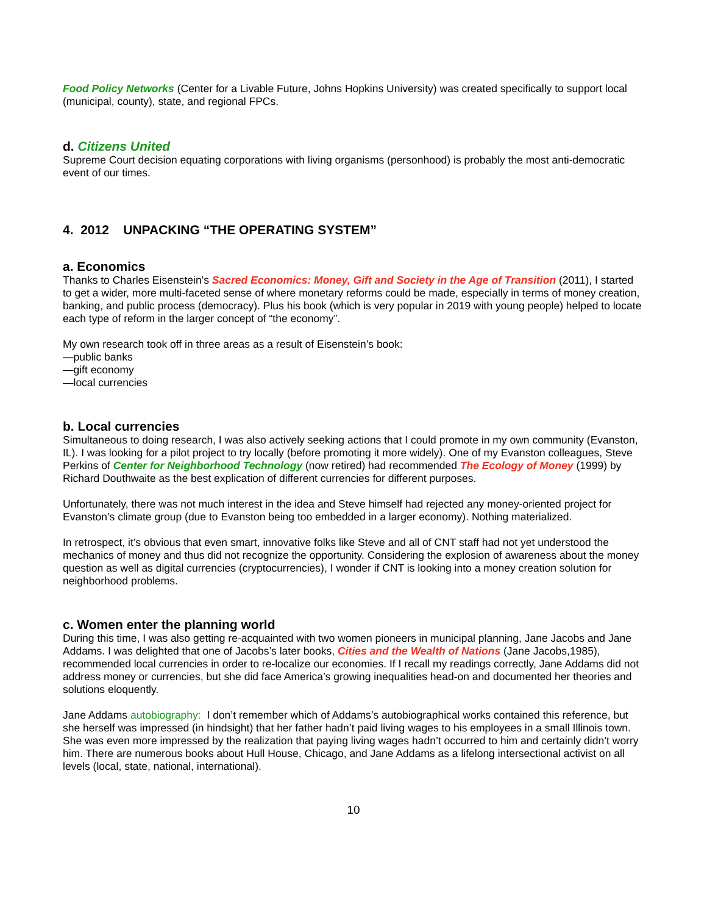Food Policy Networks (Center for a Livable Future, Johns Hopkins University) was created specifically to support local (municipal, county), state, and regional FPCs.
d. Citizens United
Supreme Court decision equating corporations with living organisms (personhood) is probably the most anti-democratic event of our times.
4. 2012 UNPACKING “THE OPERATING SYSTEM”
a. Economics
Thanks to Charles Eisenstein’s Sacred Economics: Money, Gift and Society in the Age of Transition (2011), I started to get a wider, more multi-faceted sense of where monetary reforms could be made, especially in terms of money creation, banking, and public process (democracy). Plus his book (which is very popular in 2019 with young people) helped to locate each type of reform in the larger concept of “the economy”.
My own research took off in three areas as a result of Eisenstein’s book:
—public banks
—gift economy
—local currencies
b. Local currencies
Simultaneous to doing research, I was also actively seeking actions that I could promote in my own community (Evanston, IL). I was looking for a pilot project to try locally (before promoting it more widely). One of my Evanston colleagues, Steve Perkins of Center for Neighborhood Technology (now retired) had recommended The Ecology of Money (1999) by Richard Douthwaite as the best explication of different currencies for different purposes.
Unfortunately, there was not much interest in the idea and Steve himself had rejected any money-oriented project for Evanston’s climate group (due to Evanston being too embedded in a larger economy). Nothing materialized.
In retrospect, it’s obvious that even smart, innovative folks like Steve and all of CNT staff had not yet understood the mechanics of money and thus did not recognize the opportunity. Considering the explosion of awareness about the money question as well as digital currencies (cryptocurrencies), I wonder if CNT is looking into a money creation solution for neighborhood problems.
c. Women enter the planning world
During this time, I was also getting re-acquainted with two women pioneers in municipal planning, Jane Jacobs and Jane Addams. I was delighted that one of Jacobs’s later books, Cities and the Wealth of Nations (Jane Jacobs,1985), recommended local currencies in order to re-localize our economies. If I recall my readings correctly, Jane Addams did not address money or currencies, but she did face America’s growing inequalities head-on and documented her theories and solutions eloquently.
Jane Addams autobiography: I don’t remember which of Addams’s autobiographical works contained this reference, but she herself was impressed (in hindsight) that her father hadn’t paid living wages to his employees in a small Illinois town. She was even more impressed by the realization that paying living wages hadn’t occurred to him and certainly didn’t worry him. There are numerous books about Hull House, Chicago, and Jane Addams as a lifelong intersectional activist on all levels (local, state, national, international).
10